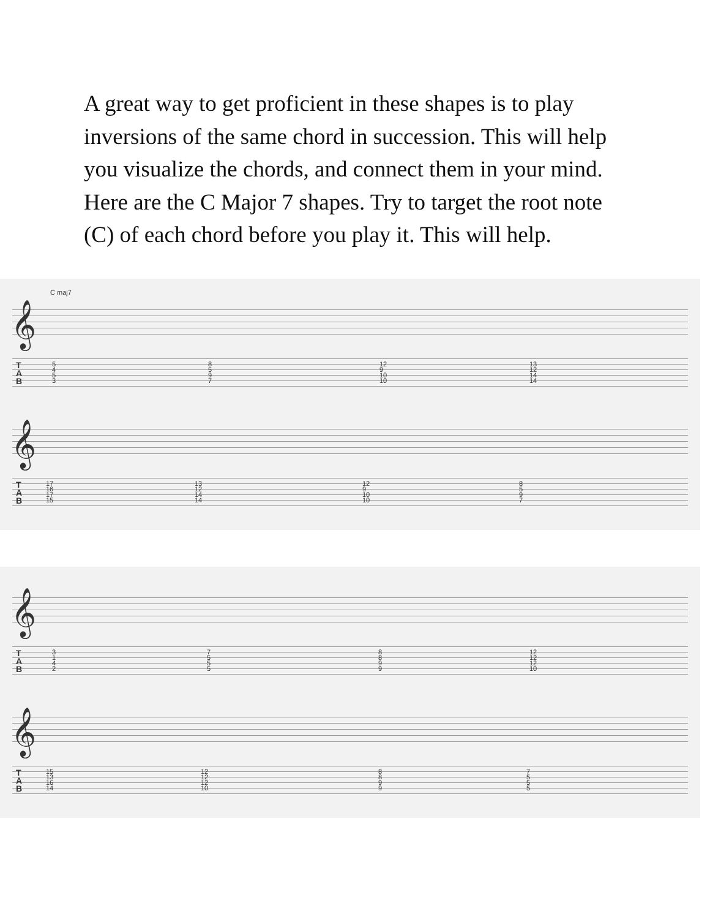A great way to get proficient in these shapes is to play inversions of the same chord in succession. This will help you visualize the chords, and connect them in your mind. Here are the C Major 7 shapes. Try to target the root note (C) of each chord before you play it. This will help.
C maj7
𝄞
T
A
B
5
4
5
3
8
5
9
7
12
9
10
10
13
12
14
14
𝄞
T
A
B
17
16
17
15
13
12
14
14
12
9
10
10
8
5
9
7
𝄞
T
A
B
3
1
4
2
7
5
5
5
8
8
9
9
12
12
12
10
𝄞
T
A
B
15
13
16
14
12
12
12
10
8
8
9
9
7
5
5
5